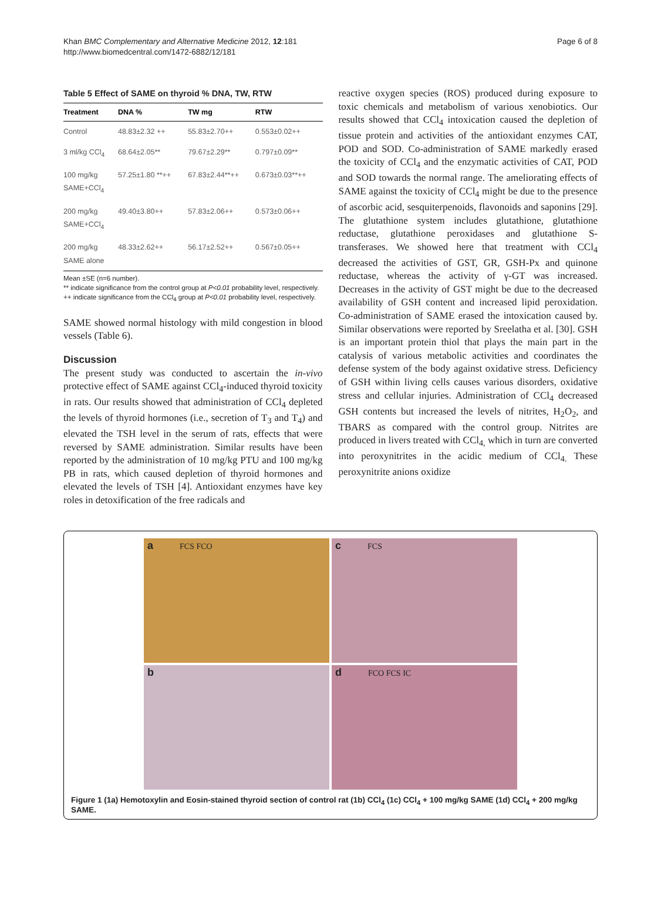Khan BMC Complementary and Alternative Medicine 2012, 12:181
http://www.biomedcentral.com/1472-6882/12/181
Page 6 of 8
Table 5 Effect of SAME on thyroid % DNA, TW, RTW
| Treatment | DNA % | TW mg | RTW |
| --- | --- | --- | --- |
| Control | 48.83±2.32 ++ | 55.83±2.70++ | 0.553±0.02++ |
| 3 ml/kg CCl<sub>4</sub> | 68.64±2.05** | 79.67±2.29** | 0.797±0.09** |
| 100 mg/kg SAME+CCl<sub>4</sub> | 57.25±1.80 **++ | 67.83±2.44**++ | 0.673±0.03**++ |
| 200 mg/kg SAME+CCl<sub>4</sub> | 49.40±3.80++ | 57.83±2.06++ | 0.573±0.06++ |
| 200 mg/kg SAME alone | 48.33±2.62++ | 56.17±2.52++ | 0.567±0.05++ |
Mean ±SE (n=6 number).
** indicate significance from the control group at P<0.01 probability level, respectively.
++ indicate significance from the CCl<sub>4</sub> group at P<0.01 probability level, respectively.
SAME showed normal histology with mild congestion in blood vessels (Table 6).
Discussion
The present study was conducted to ascertain the in-vivo protective effect of SAME against CCl<sub>4</sub>-induced thyroid toxicity in rats. Our results showed that administration of CCl<sub>4</sub> depleted the levels of thyroid hormones (i.e., secretion of T<sub>3</sub> and T<sub>4</sub>) and elevated the TSH level in the serum of rats, effects that were reversed by SAME administration. Similar results have been reported by the administration of 10 mg/kg PTU and 100 mg/kg PB in rats, which caused depletion of thyroid hormones and elevated the levels of TSH [4]. Antioxidant enzymes have key roles in detoxification of the free radicals and
reactive oxygen species (ROS) produced during exposure to toxic chemicals and metabolism of various xenobiotics. Our results showed that CCl<sub>4</sub> intoxication caused the depletion of tissue protein and activities of the antioxidant enzymes CAT, POD and SOD. Co-administration of SAME markedly erased the toxicity of CCl<sub>4</sub> and the enzymatic activities of CAT, POD and SOD towards the normal range. The ameliorating effects of SAME against the toxicity of CCl<sub>4</sub> might be due to the presence of ascorbic acid, sesquiterpenoids, flavonoids and saponins [29]. The glutathione system includes glutathione, glutathione reductase, glutathione peroxidases and glutathione S-transferases. We showed here that treatment with CCl<sub>4</sub> decreased the activities of GST, GR, GSH-Px and quinone reductase, whereas the activity of γ-GT was increased. Decreases in the activity of GST might be due to the decreased availability of GSH content and increased lipid peroxidation. Co-administration of SAME erased the intoxication caused by. Similar observations were reported by Sreelatha et al. [30]. GSH is an important protein thiol that plays the main part in the catalysis of various metabolic activities and coordinates the defense system of the body against oxidative stress. Deficiency of GSH within living cells causes various disorders, oxidative stress and cellular injuries. Administration of CCl<sub>4</sub> decreased GSH contents but increased the levels of nitrites, H<sub>2</sub>O<sub>2</sub>, and TBARS as compared with the control group. Nitrites are produced in livers treated with CCl<sub>4,</sub> which in turn are converted into peroxynitrites in the acidic medium of CCl<sub>4.</sub> These peroxynitrite anions oxidize
a FCS FCO
c FCS
b
d FCO FCS IC
Figure 1 (1a) Hemotoxylin and Eosin-stained thyroid section of control rat (1b) CCl<sub>4</sub> (1c) CCl<sub>4</sub> + 100 mg/kg SAME (1d) CCl<sub>4</sub> + 200 mg/kg SAME.